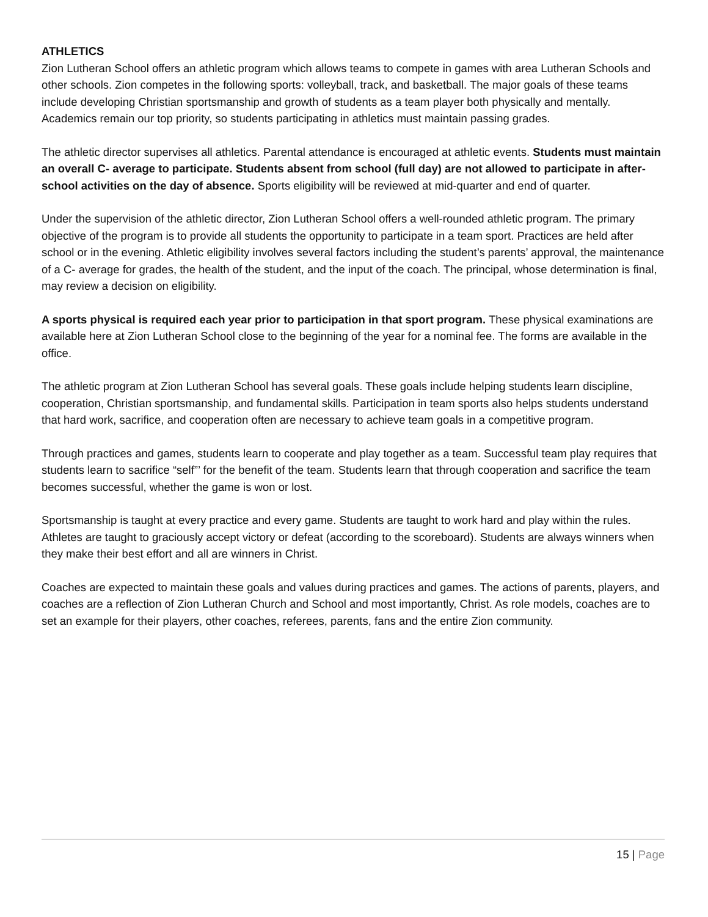ATHLETICS
Zion Lutheran School offers an athletic program which allows teams to compete in games with area Lutheran Schools and other schools. Zion competes in the following sports: volleyball, track, and basketball. The major goals of these teams include developing Christian sportsmanship and growth of students as a team player both physically and mentally. Academics remain our top priority, so students participating in athletics must maintain passing grades.
The athletic director supervises all athletics. Parental attendance is encouraged at athletic events. Students must maintain an overall C- average to participate. Students absent from school (full day) are not allowed to participate in after-school activities on the day of absence. Sports eligibility will be reviewed at mid-quarter and end of quarter.
Under the supervision of the athletic director, Zion Lutheran School offers a well-rounded athletic program. The primary objective of the program is to provide all students the opportunity to participate in a team sport. Practices are held after school or in the evening. Athletic eligibility involves several factors including the student’s parents’ approval, the maintenance of a C- average for grades, the health of the student, and the input of the coach. The principal, whose determination is final, may review a decision on eligibility.
A sports physical is required each year prior to participation in that sport program. These physical examinations are available here at Zion Lutheran School close to the beginning of the year for a nominal fee. The forms are available in the office.
The athletic program at Zion Lutheran School has several goals. These goals include helping students learn discipline, cooperation, Christian sportsmanship, and fundamental skills. Participation in team sports also helps students understand that hard work, sacrifice, and cooperation often are necessary to achieve team goals in a competitive program.
Through practices and games, students learn to cooperate and play together as a team. Successful team play requires that students learn to sacrifice “self”’ for the benefit of the team. Students learn that through cooperation and sacrifice the team becomes successful, whether the game is won or lost.
Sportsmanship is taught at every practice and every game. Students are taught to work hard and play within the rules. Athletes are taught to graciously accept victory or defeat (according to the scoreboard). Students are always winners when they make their best effort and all are winners in Christ.
Coaches are expected to maintain these goals and values during practices and games. The actions of parents, players, and coaches are a reflection of Zion Lutheran Church and School and most importantly, Christ. As role models, coaches are to set an example for their players, other coaches, referees, parents, fans and the entire Zion community.
15 | Page